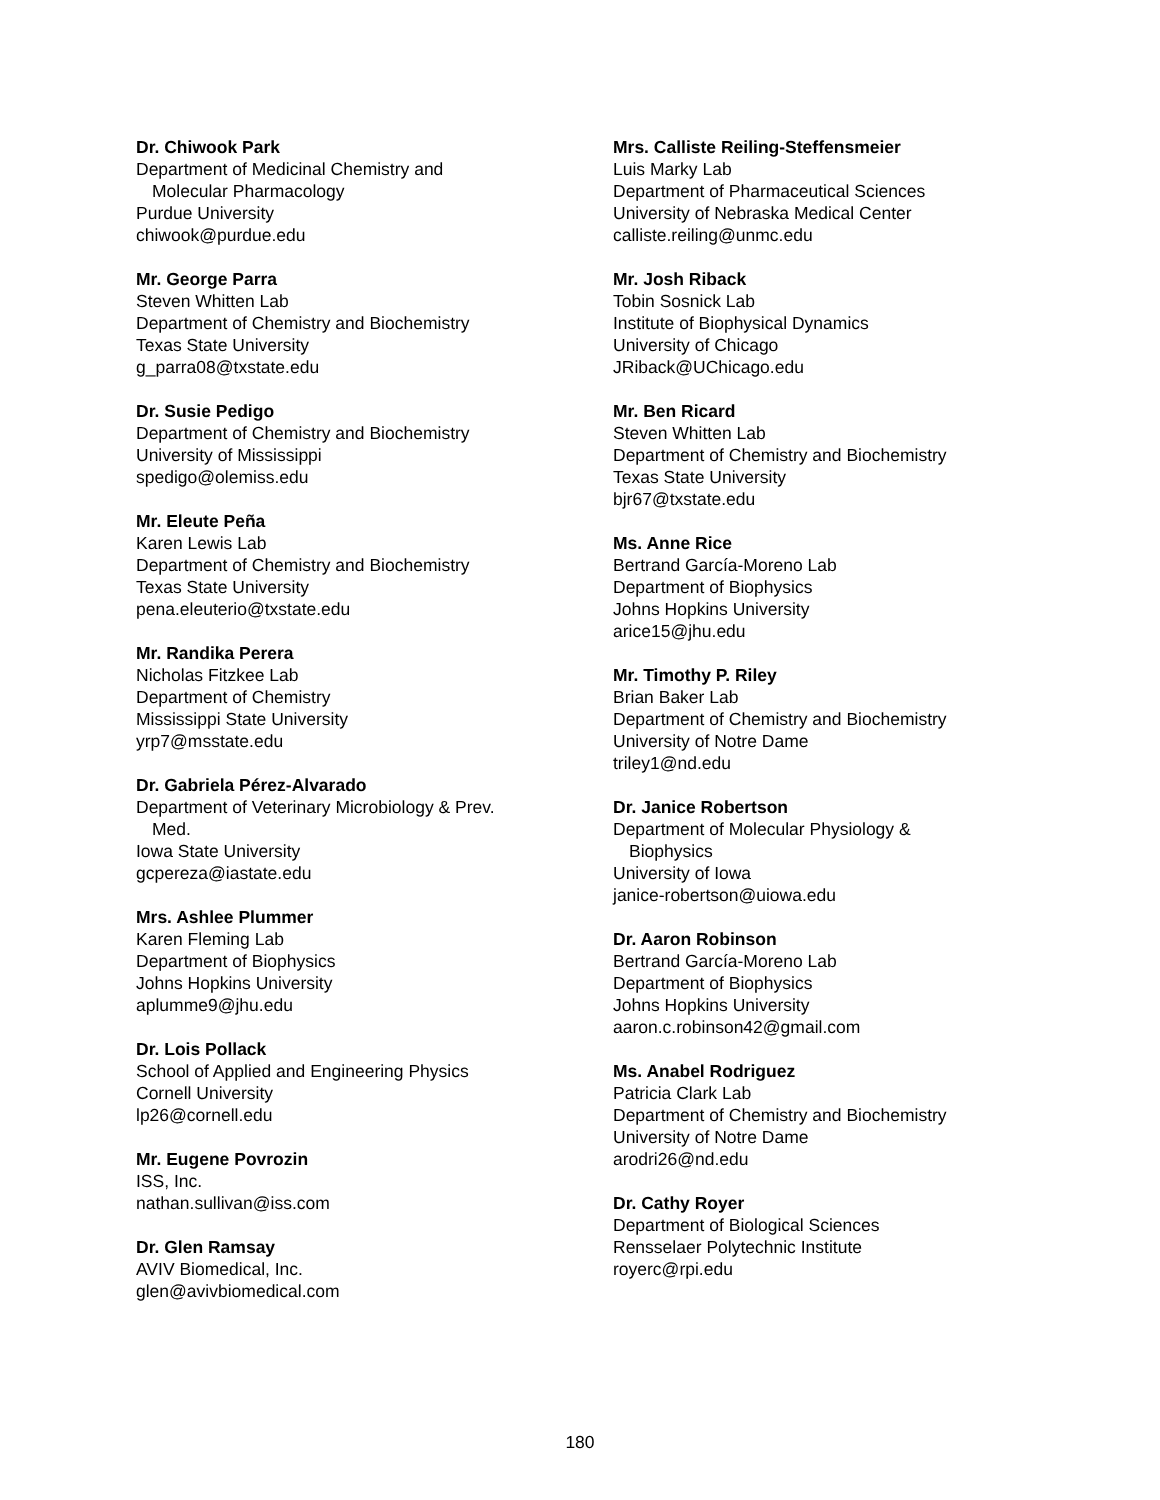Dr. Chiwook Park
Department of Medicinal Chemistry and
Molecular Pharmacology
Purdue University
chiwook@purdue.edu
Mr. George Parra
Steven Whitten Lab
Department of Chemistry and Biochemistry
Texas State University
g_parra08@txstate.edu
Dr. Susie Pedigo
Department of Chemistry and Biochemistry
University of Mississippi
spedigo@olemiss.edu
Mr. Eleute Peña
Karen Lewis Lab
Department of Chemistry and Biochemistry
Texas State University
pena.eleuterio@txstate.edu
Mr. Randika Perera
Nicholas Fitzkee Lab
Department of Chemistry
Mississippi State University
yrp7@msstate.edu
Dr. Gabriela Pérez-Alvarado
Department of Veterinary Microbiology & Prev.
Med.
Iowa State University
gcpereza@iastate.edu
Mrs. Ashlee Plummer
Karen Fleming Lab
Department of Biophysics
Johns Hopkins University
aplumme9@jhu.edu
Dr. Lois Pollack
School of Applied and Engineering Physics
Cornell University
lp26@cornell.edu
Mr. Eugene Povrozin
ISS, Inc.
nathan.sullivan@iss.com
Dr. Glen Ramsay
AVIV Biomedical, Inc.
glen@avivbiomedical.com
Mrs. Calliste Reiling-Steffensmeier
Luis Marky Lab
Department of Pharmaceutical Sciences
University of Nebraska Medical Center
calliste.reiling@unmc.edu
Mr. Josh Riback
Tobin Sosnick Lab
Institute of Biophysical Dynamics
University of Chicago
JRiback@UChicago.edu
Mr. Ben Ricard
Steven Whitten Lab
Department of Chemistry and Biochemistry
Texas State University
bjr67@txstate.edu
Ms. Anne Rice
Bertrand García-Moreno Lab
Department of Biophysics
Johns Hopkins University
arice15@jhu.edu
Mr. Timothy P. Riley
Brian Baker Lab
Department of Chemistry and Biochemistry
University of Notre Dame
triley1@nd.edu
Dr. Janice Robertson
Department of Molecular Physiology &
Biophysics
University of Iowa
janice-robertson@uiowa.edu
Dr. Aaron Robinson
Bertrand García-Moreno Lab
Department of Biophysics
Johns Hopkins University
aaron.c.robinson42@gmail.com
Ms. Anabel Rodriguez
Patricia Clark Lab
Department of Chemistry and Biochemistry
University of Notre Dame
arodri26@nd.edu
Dr. Cathy Royer
Department of Biological Sciences
Rensselaer Polytechnic Institute
royerc@rpi.edu
180